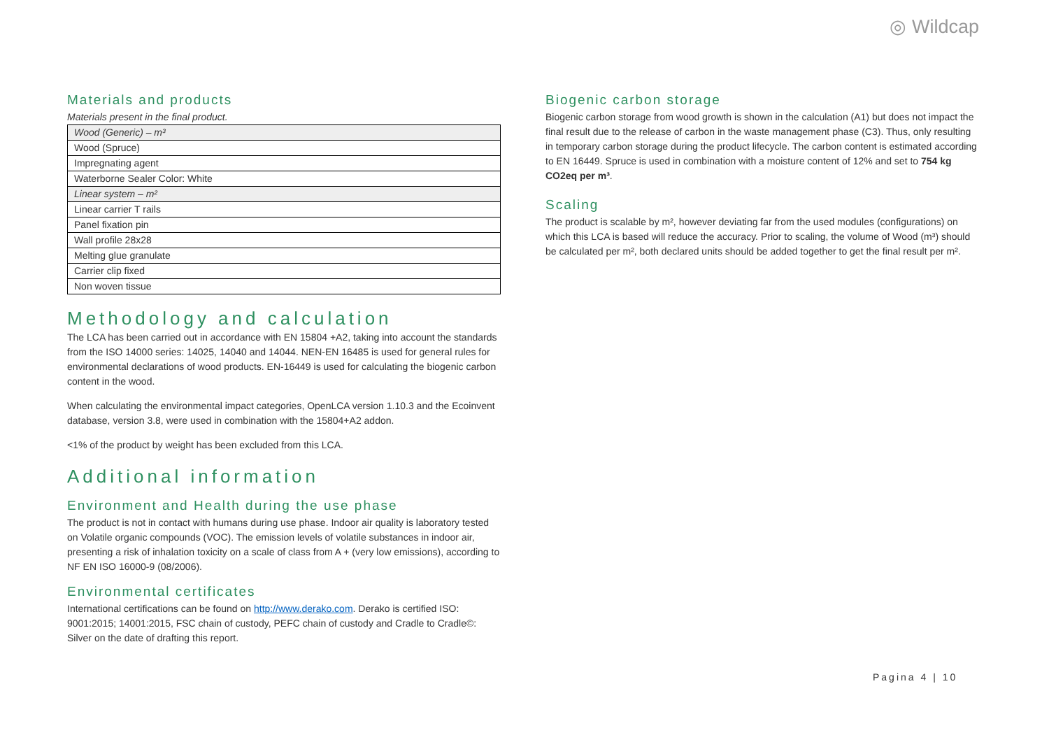◎ Wildcap
Materials and products
Materials present in the final product.
| Wood (Generic) – m³ |
| Wood (Spruce) |
| Impregnating agent |
| Waterborne Sealer Color: White |
| Linear system – m² |
| Linear carrier T rails |
| Panel fixation pin |
| Wall profile 28x28 |
| Melting glue granulate |
| Carrier clip fixed |
| Non woven tissue |
Methodology and calculation
The LCA has been carried out in accordance with EN 15804 +A2, taking into account the standards from the ISO 14000 series: 14025, 14040 and 14044. NEN-EN 16485 is used for general rules for environmental declarations of wood products. EN-16449 is used for calculating the biogenic carbon content in the wood.
When calculating the environmental impact categories, OpenLCA version 1.10.3 and the Ecoinvent database, version 3.8, were used in combination with the 15804+A2 addon.
<1% of the product by weight has been excluded from this LCA.
Additional information
Environment and Health during the use phase
The product is not in contact with humans during use phase. Indoor air quality is laboratory tested on Volatile organic compounds (VOC). The emission levels of volatile substances in indoor air, presenting a risk of inhalation toxicity on a scale of class from A + (very low emissions), according to NF EN ISO 16000-9 (08/2006).
Environmental certificates
International certifications can be found on http://www.derako.com. Derako is certified ISO: 9001:2015; 14001:2015, FSC chain of custody, PEFC chain of custody and Cradle to Cradle©: Silver on the date of drafting this report.
Biogenic carbon storage
Biogenic carbon storage from wood growth is shown in the calculation (A1) but does not impact the final result due to the release of carbon in the waste management phase (C3). Thus, only resulting in temporary carbon storage during the product lifecycle. The carbon content is estimated according to EN 16449. Spruce is used in combination with a moisture content of 12% and set to 754 kg CO2eq per m³.
Scaling
The product is scalable by m², however deviating far from the used modules (configurations) on which this LCA is based will reduce the accuracy. Prior to scaling, the volume of Wood (m³) should be calculated per m², both declared units should be added together to get the final result per m².
Pagina 4 | 10